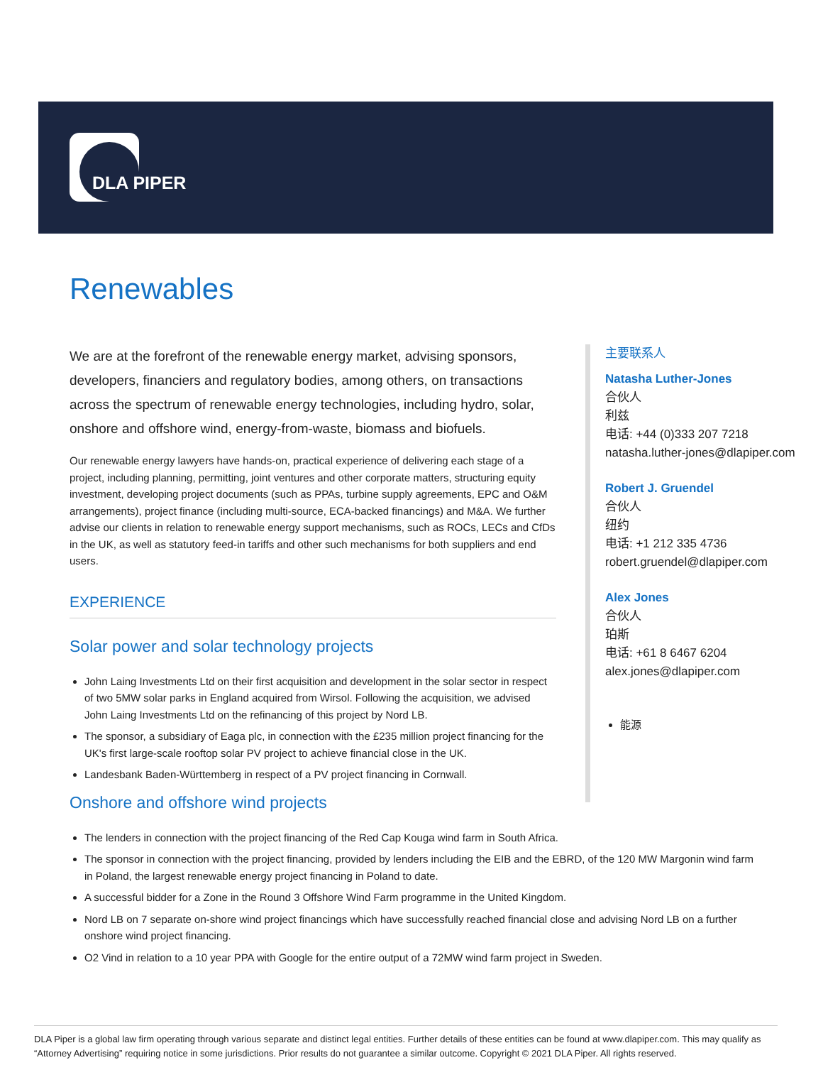DLA PIPER
Renewables
We are at the forefront of the renewable energy market, advising sponsors, developers, financiers and regulatory bodies, among others, on transactions across the spectrum of renewable energy technologies, including hydro, solar, onshore and offshore wind, energy-from-waste, biomass and biofuels.
Our renewable energy lawyers have hands-on, practical experience of delivering each stage of a project, including planning, permitting, joint ventures and other corporate matters, structuring equity investment, developing project documents (such as PPAs, turbine supply agreements, EPC and O&M arrangements), project finance (including multi-source, ECA-backed financings) and M&A. We further advise our clients in relation to renewable energy support mechanisms, such as ROCs, LECs and CfDs in the UK, as well as statutory feed-in tariffs and other such mechanisms for both suppliers and end users.
EXPERIENCE
Solar power and solar technology projects
John Laing Investments Ltd on their first acquisition and development in the solar sector in respect of two 5MW solar parks in England acquired from Wirsol. Following the acquisition, we advised John Laing Investments Ltd on the refinancing of this project by Nord LB.
The sponsor, a subsidiary of Eaga plc, in connection with the £235 million project financing for the UK's first large-scale rooftop solar PV project to achieve financial close in the UK.
Landesbank Baden-Württemberg in respect of a PV project financing in Cornwall.
Onshore and offshore wind projects
The lenders in connection with the project financing of the Red Cap Kouga wind farm in South Africa.
The sponsor in connection with the project financing, provided by lenders including the EIB and the EBRD, of the 120 MW Margonin wind farm in Poland, the largest renewable energy project financing in Poland to date.
A successful bidder for a Zone in the Round 3 Offshore Wind Farm programme in the United Kingdom.
Nord LB on 7 separate on-shore wind project financings which have successfully reached financial close and advising Nord LB on a further onshore wind project financing.
O2 Vind in relation to a 10 year PPA with Google for the entire output of a 72MW wind farm project in Sweden.
主要联系人
Natasha Luther-Jones
合伙人
利兹
电话: +44 (0)333 207 7218
natasha.luther-jones@dlapiper.com
Robert J. Gruendel
合伙人
纽约
电话: +1 212 335 4736
robert.gruendel@dlapiper.com
Alex Jones
合伙人
珀斯
电话: +61 8 6467 6204
alex.jones@dlapiper.com
能源
DLA Piper is a global law firm operating through various separate and distinct legal entities. Further details of these entities can be found at www.dlapiper.com. This may qualify as “Attorney Advertising” requiring notice in some jurisdictions. Prior results do not guarantee a similar outcome. Copyright © 2021 DLA Piper. All rights reserved.